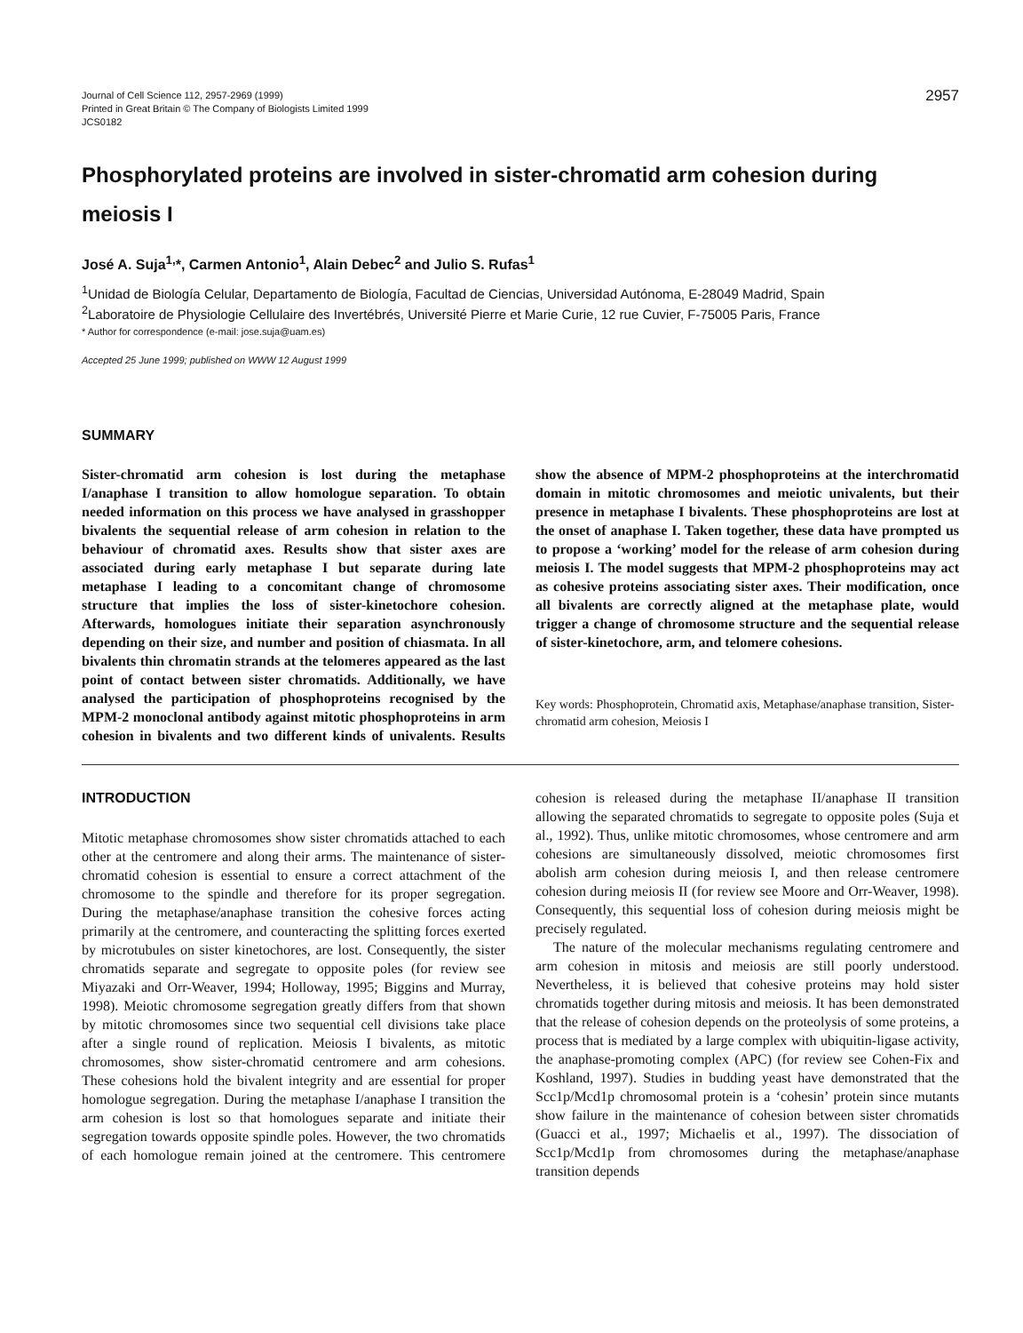Journal of Cell Science 112, 2957-2969 (1999)
Printed in Great Britain © The Company of Biologists Limited 1999
JCS0182
2957
Phosphorylated proteins are involved in sister-chromatid arm cohesion during meiosis I
José A. Suja<sup>1,</sup>*, Carmen Antonio<sup>1</sup>, Alain Debec<sup>2</sup> and Julio S. Rufas<sup>1</sup>
<sup>1</sup> Unidad de Biología Celular, Departamento de Biología, Facultad de Ciencias, Universidad Autónoma, E-28049 Madrid, Spain
<sup>2</sup> Laboratoire de Physiologie Cellulaire des Invertébrés, Université Pierre et Marie Curie, 12 rue Cuvier, F-75005 Paris, France
* Author for correspondence (e-mail: jose.suja@uam.es)
Accepted 25 June 1999; published on WWW 12 August 1999
SUMMARY
Sister-chromatid arm cohesion is lost during the metaphase I/anaphase I transition to allow homologue separation. To obtain needed information on this process we have analysed in grasshopper bivalents the sequential release of arm cohesion in relation to the behaviour of chromatid axes. Results show that sister axes are associated during early metaphase I but separate during late metaphase I leading to a concomitant change of chromosome structure that implies the loss of sister-kinetochore cohesion. Afterwards, homologues initiate their separation asynchronously depending on their size, and number and position of chiasmata. In all bivalents thin chromatin strands at the telomeres appeared as the last point of contact between sister chromatids. Additionally, we have analysed the participation of phosphoproteins recognised by the MPM-2 monoclonal antibody against mitotic phosphoproteins in arm cohesion in bivalents and two different kinds of univalents. Results show the absence of MPM-2 phosphoproteins at the interchromatid domain in mitotic chromosomes and meiotic univalents, but their presence in metaphase I bivalents. These phosphoproteins are lost at the onset of anaphase I. Taken together, these data have prompted us to propose a ‘working’ model for the release of arm cohesion during meiosis I. The model suggests that MPM-2 phosphoproteins may act as cohesive proteins associating sister axes. Their modification, once all bivalents are correctly aligned at the metaphase plate, would trigger a change of chromosome structure and the sequential release of sister-kinetochore, arm, and telomere cohesions.
Key words: Phosphoprotein, Chromatid axis, Metaphase/anaphase transition, Sister-chromatid arm cohesion, Meiosis I
INTRODUCTION
Mitotic metaphase chromosomes show sister chromatids attached to each other at the centromere and along their arms. The maintenance of sister-chromatid cohesion is essential to ensure a correct attachment of the chromosome to the spindle and therefore for its proper segregation. During the metaphase/anaphase transition the cohesive forces acting primarily at the centromere, and counteracting the splitting forces exerted by microtubules on sister kinetochores, are lost. Consequently, the sister chromatids separate and segregate to opposite poles (for review see Miyazaki and Orr-Weaver, 1994; Holloway, 1995; Biggins and Murray, 1998). Meiotic chromosome segregation greatly differs from that shown by mitotic chromosomes since two sequential cell divisions take place after a single round of replication. Meiosis I bivalents, as mitotic chromosomes, show sister-chromatid centromere and arm cohesions. These cohesions hold the bivalent integrity and are essential for proper homologue segregation. During the metaphase I/anaphase I transition the arm cohesion is lost so that homologues separate and initiate their segregation towards opposite spindle poles. However, the two chromatids of each homologue remain joined at the centromere. This centromere cohesion is released during the metaphase II/anaphase II transition allowing the separated chromatids to segregate to opposite poles (Suja et al., 1992). Thus, unlike mitotic chromosomes, whose centromere and arm cohesions are simultaneously dissolved, meiotic chromosomes first abolish arm cohesion during meiosis I, and then release centromere cohesion during meiosis II (for review see Moore and Orr-Weaver, 1998). Consequently, this sequential loss of cohesion during meiosis might be precisely regulated.
The nature of the molecular mechanisms regulating centromere and arm cohesion in mitosis and meiosis are still poorly understood. Nevertheless, it is believed that cohesive proteins may hold sister chromatids together during mitosis and meiosis. It has been demonstrated that the release of cohesion depends on the proteolysis of some proteins, a process that is mediated by a large complex with ubiquitin-ligase activity, the anaphase-promoting complex (APC) (for review see Cohen-Fix and Koshland, 1997). Studies in budding yeast have demonstrated that the Scc1p/Mcd1p chromosomal protein is a ‘cohesin’ protein since mutants show failure in the maintenance of cohesion between sister chromatids (Guacci et al., 1997; Michaelis et al., 1997). The dissociation of Scc1p/Mcd1p from chromosomes during the metaphase/anaphase transition depends